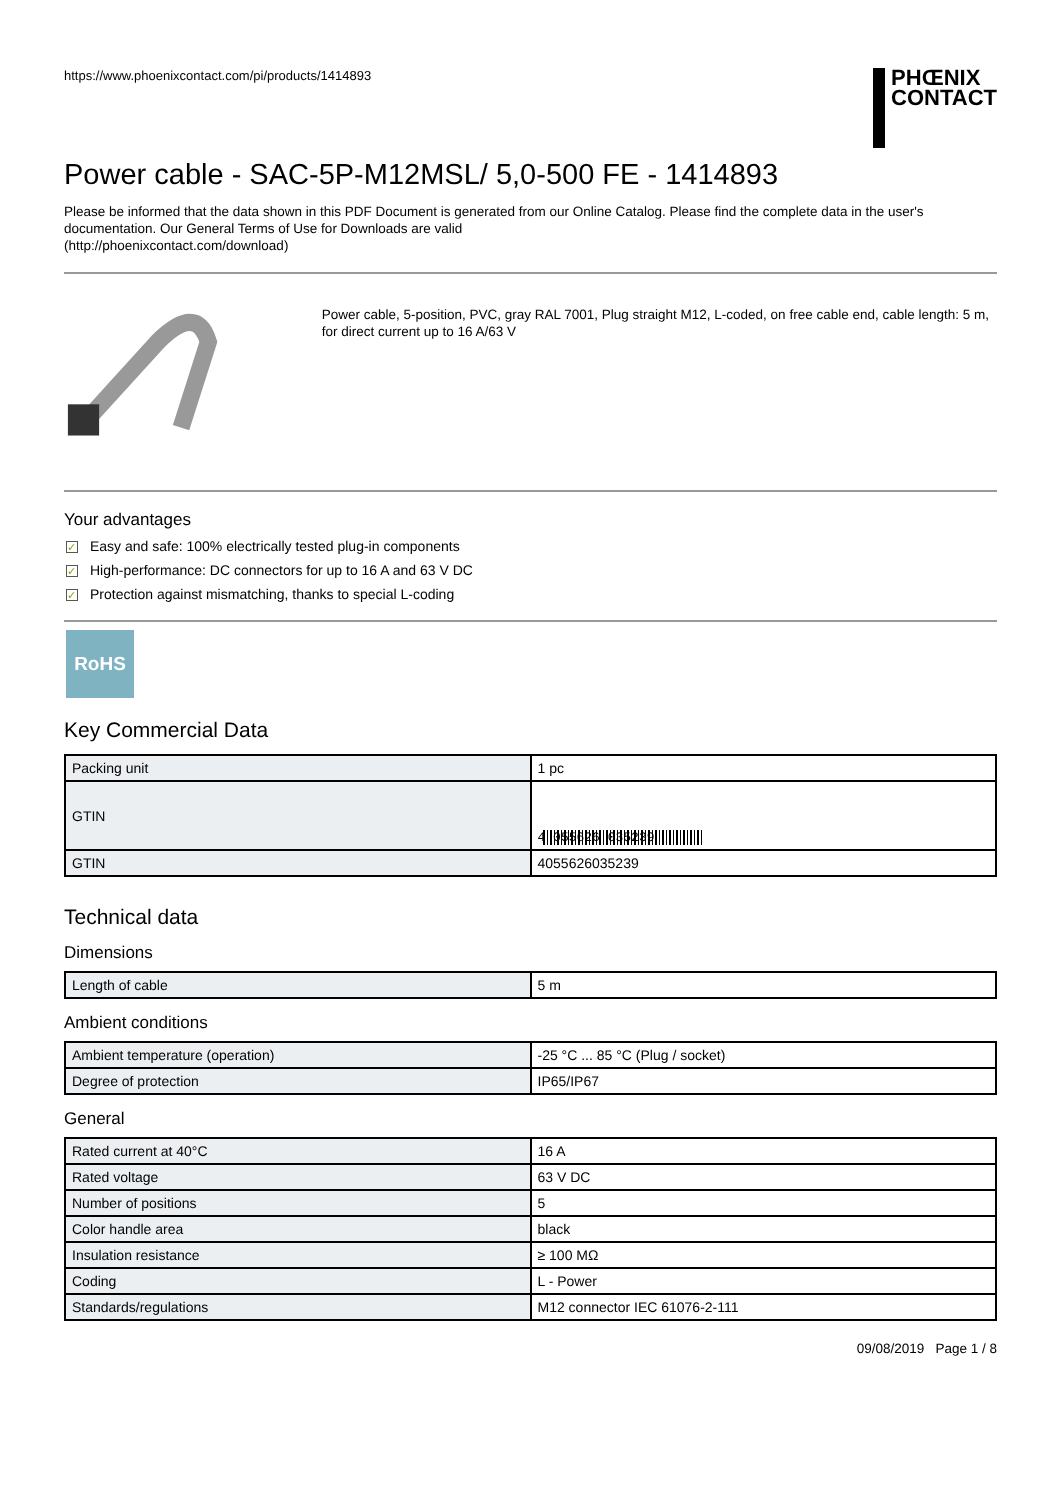https://www.phoenixcontact.com/pi/products/1414893
PHŒNIX
CONTACT
Power cable - SAC-5P-M12MSL/ 5,0-500 FE - 1414893
Please be informed that the data shown in this PDF Document is generated from our Online Catalog. Please find the complete data in the user's documentation. Our General Terms of Use for Downloads are valid
(http://phoenixcontact.com/download)
Power cable, 5-position, PVC, gray RAL 7001, Plug straight M12, L-coded, on free cable end, cable length: 5 m, for direct current up to 16 A/63 V
Your advantages
✓ Easy and safe: 100% electrically tested plug-in components
✓ High-performance: DC connectors for up to 16 A and 63 V DC
✓ Protection against mismatching, thanks to special L-coding
RoHS
Key Commercial Data
| Packing unit | 1 pc |
| GTIN | 4 055626 035239 |
| GTIN | 4055626035239 |
Technical data
Dimensions
| Length of cable | 5 m |
Ambient conditions
| Ambient temperature (operation) | -25 °C ... 85 °C (Plug / socket) |
| Degree of protection | IP65/IP67 |
General
| Rated current at 40°C | 16 A |
| Rated voltage | 63 V DC |
| Number of positions | 5 |
| Color handle area | black |
| Insulation resistance | ≥ 100 MΩ |
| Coding | L - Power |
| Standards/regulations | M12 connector IEC 61076-2-111 |
09/08/2019 Page 1 / 8